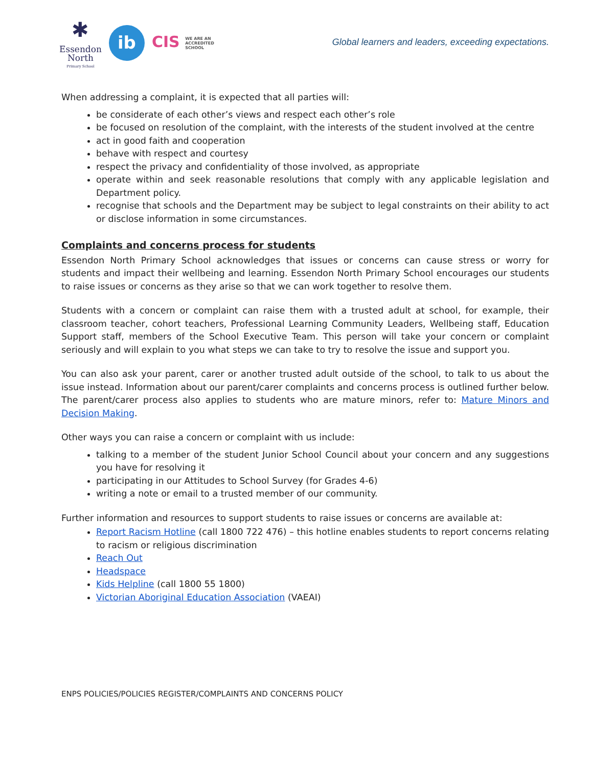✱
Essendon
North
Primary School
ib
CIS WE ARE AN
ACCREDITED
SCHOOL
Global learners and leaders, exceeding expectations.
When addressing a complaint, it is expected that all parties will:
be considerate of each other’s views and respect each other’s role
be focused on resolution of the complaint, with the interests of the student involved at the centre
act in good faith and cooperation
behave with respect and courtesy
respect the privacy and confidentiality of those involved, as appropriate
operate within and seek reasonable resolutions that comply with any applicable legislation and Department policy.
recognise that schools and the Department may be subject to legal constraints on their ability to act or disclose information in some circumstances.
Complaints and concerns process for students
Essendon North Primary School acknowledges that issues or concerns can cause stress or worry for students and impact their wellbeing and learning. Essendon North Primary School encourages our students to raise issues or concerns as they arise so that we can work together to resolve them.
Students with a concern or complaint can raise them with a trusted adult at school, for example, their classroom teacher, cohort teachers, Professional Learning Community Leaders, Wellbeing staff, Education Support staff, members of the School Executive Team. This person will take your concern or complaint seriously and will explain to you what steps we can take to try to resolve the issue and support you.
You can also ask your parent, carer or another trusted adult outside of the school, to talk to us about the issue instead. Information about our parent/carer complaints and concerns process is outlined further below. The parent/carer process also applies to students who are mature minors, refer to: Mature Minors and Decision Making.
Other ways you can raise a concern or complaint with us include:
talking to a member of the student Junior School Council about your concern and any suggestions you have for resolving it
participating in our Attitudes to School Survey (for Grades 4-6)
writing a note or email to a trusted member of our community.
Further information and resources to support students to raise issues or concerns are available at:
Report Racism Hotline (call 1800 722 476) – this hotline enables students to report concerns relating to racism or religious discrimination
Reach Out
Headspace
Kids Helpline (call 1800 55 1800)
Victorian Aboriginal Education Association (VAEAI)
ENPS POLICIES/POLICIES REGISTER/COMPLAINTS AND CONCERNS POLICY